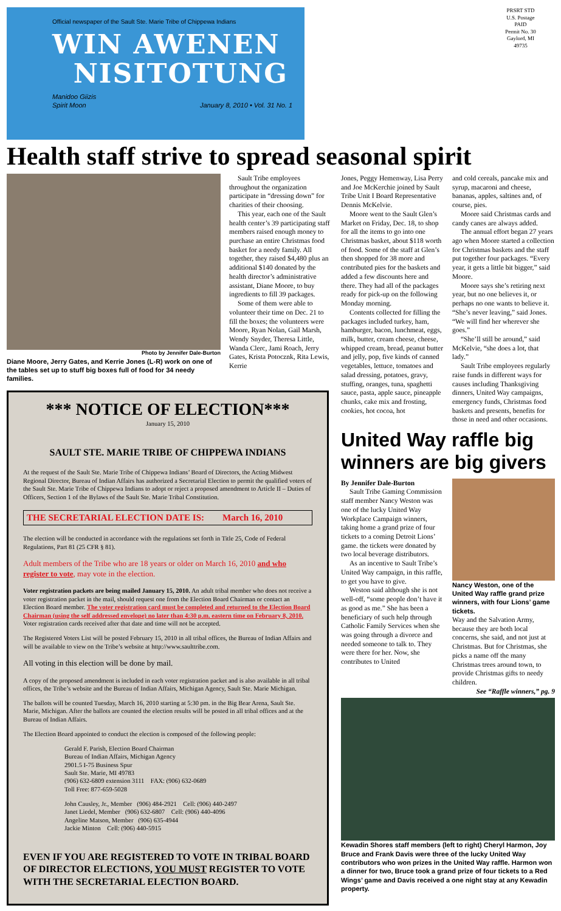Official newspaper of the Sault Ste. Marie Tribe of Chippewa Indians
WIN AWENEN
NISITOTUNG
Manidoo Giizis
Spirit Moon
January 8, 2010 • Vol. 31 No. 1
PRSRT STD
U.S. Postage
PAID
Permit No. 30
Gaylord, MI
49735
Health staff strive to spread seasonal spirit
Photo by Jennifer Dale-Burton
Diane Moore, Jerry Gates, and Kerrie Jones (L-R) work on one of the tables set up to stuff big boxes full of food for 34 needy families.
Sault Tribe employees throughout the organization participate in “dressing down” for charities of their choosing.
This year, each one of the Sault health center’s 39 participating staff members raised enough money to purchase an entire Christmas food basket for a needy family. All together, they raised $4,480 plus an additional $140 donated by the health director’s administrative assistant, Diane Moore, to buy ingredients to fill 39 packages.
Some of them were able to volunteer their time on Dec. 21 to fill the boxes; the volunteers were Moore, Ryan Nolan, Gail Marsh, Wendy Snyder, Theresa Little, Wanda Clerc, Jami Roach, Jerry Gates, Krista Potocznk, Rita Lewis, Kerrie
*** NOTICE OF ELECTION***
January 15, 2010
SAULT STE. MARIE TRIBE OF CHIPPEWA INDIANS
At the request of the Sault Ste. Marie Tribe of Chippewa Indians’ Board of Directors, the Acting Midwest Regional Director, Bureau of Indian Affairs has authorized a Secretarial Election to permit the qualified voters of the Sault Ste. Marie Tribe of Chippewa Indians to adopt or reject a proposed amendment to Article II – Duties of Officers, Section 1 of the Bylaws of the Sault Ste. Marie Tribal Constitution.
THE SECRETARIAL ELECTION DATE IS: March 16, 2010
The election will be conducted in accordance with the regulations set forth in Title 25, Code of Federal Regulations, Part 81 (25 CFR § 81).
Adult members of the Tribe who are 18 years or older on March 16, 2010 and who register to vote, may vote in the election.
Voter registration packets are being mailed January 15, 2010. An adult tribal member who does not receive a voter registration packet in the mail, should request one from the Election Board Chairman or contact an Election Board member. The voter registration card must be completed and returned to the Election Board Chairman (using the self addressed envelope) no later than 4:30 p.m. eastern time on February 8, 2010. Voter registration cards received after that date and time will not be accepted.
The Registered Voters List will be posted February 15, 2010 in all tribal offices, the Bureau of Indian Affairs and will be available to view on the Tribe’s website at http://www.saulttribe.com.
All voting in this election will be done by mail.
A copy of the proposed amendment is included in each voter registration packet and is also available in all tribal offices, the Tribe’s website and the Bureau of Indian Affairs, Michigan Agency, Sault Ste. Marie Michigan.
The ballots will be counted Tuesday, March 16, 2010 starting at 5:30 pm. in the Big Bear Arena, Sault Ste. Marie, Michigan. After the ballots are counted the election results will be posted in all tribal offices and at the Bureau of Indian Affairs.
The Election Board appointed to conduct the election is composed of the following people:
Gerald F. Parish, Election Board Chairman
Bureau of Indian Affairs, Michigan Agency
2901.5 I-75 Business Spur
Sault Ste. Marie, MI 49783
(906) 632-6809 extension 3111 FAX: (906) 632-0689
Toll Free: 877-659-5028
John Causley, Jr., Member (906) 484-2921 Cell: (906) 440-2497
Janet Liedel, Member (906) 632-6807 Cell: (906) 440-4096
Angeline Matson, Member (906) 635-4944
Jackie Minton Cell: (906) 440-5915
EVEN IF YOU ARE REGISTERED TO VOTE IN TRIBAL BOARD OF DIRECTOR ELECTIONS, YOU MUST REGISTER TO VOTE WITH THE SECRETARIAL ELECTION BOARD.
Jones, Peggy Hemenway, Lisa Perry and Joe McKerchie joined by Sault Tribe Unit I Board Representative Dennis McKelvie.
Moore went to the Sault Glen’s Market on Friday, Dec. 18, to shop for all the items to go into one Christmas basket, about $118 worth of food. Some of the staff at Glen’s then shopped for 38 more and contributed pies for the baskets and added a few discounts here and there. They had all of the packages ready for pick-up on the following Monday morning.
Contents collected for filling the packages included turkey, ham, hamburger, bacon, lunchmeat, eggs, milk, butter, cream cheese, cheese, whipped cream, bread, peanut butter and jelly, pop, five kinds of canned vegetables, lettuce, tomatoes and salad dressing, potatoes, gravy, stuffing, oranges, tuna, spaghetti sauce, pasta, apple sauce, pineapple chunks, cake mix and frosting, cookies, hot cocoa, hot
and cold cereals, pancake mix and syrup, macaroni and cheese, bananas, apples, saltines and, of course, pies.
Moore said Christmas cards and candy canes are always added.
The annual effort began 27 years ago when Moore started a collection for Christmas baskets and the staff put together four packages. “Every year, it gets a little bit bigger,” said Moore.
Moore says she’s retiring next year, but no one believes it, or perhaps no one wants to believe it. “She’s never leaving,” said Jones. “We will find her wherever she goes.”
“She’ll still be around,” said McKelvie, “she does a lot, that lady.”
Sault Tribe employees regularly raise funds in different ways for causes including Thanksgiving dinners, United Way campaigns, emergency funds, Christmas food baskets and presents, benefits for those in need and other occasions.
United Way raffle big winners are big givers
By Jennifer Dale-Burton
Sault Tribe Gaming Commission staff member Nancy Weston was one of the lucky United Way Workplace Campaign winners, taking home a grand prize of four tickets to a coming Detroit Lions’ game. the tickets were donated by two local beverage distributors.
As an incentive to Sault Tribe’s United Way campaign, in this raffle, to get you have to give.
Weston said although she is not well-off, “some people don’t have it as good as me.” She has been a beneficiary of such help through Catholic Family Services when she was going through a divorce and needed someone to talk to. They were there for her. Now, she contributes to United
Nancy Weston, one of the United Way raffle grand prize winners, with four Lions’ game tickets.
Way and the Salvation Army, because they are both local concerns, she said, and not just at Christmas. But for Christmas, she picks a name off the many Christmas trees around town, to provide Christmas gifts to needy children.
See “Raffle winners,” pg. 9
Kewadin Shores staff members (left to right) Cheryl Harmon, Joy Bruce and Frank Davis were three of the lucky United Way contributors who won prizes in the United Way raffle. Harmon won a dinner for two, Bruce took a grand prize of four tickets to a Red Wings’ game and Davis received a one night stay at any Kewadin property.